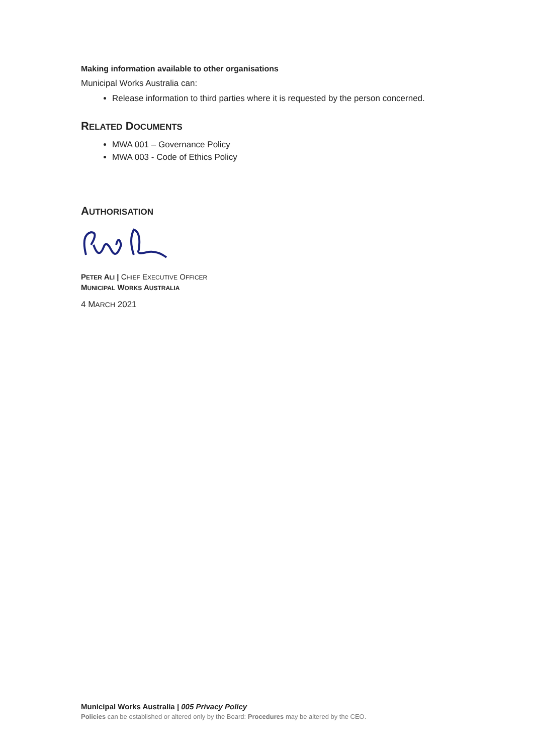Making information available to other organisations
Municipal Works Australia can:
Release information to third parties where it is requested by the person concerned.
RELATED DOCUMENTS
MWA 001 – Governance Policy
MWA 003 - Code of Ethics Policy
AUTHORISATION
PETER ALI | CHIEF EXECUTIVE OFFICER
MUNICIPAL WORKS AUSTRALIA
4 MARCH 2021
Municipal Works Australia | 005 Privacy Policy
Policies can be established or altered only by the Board: Procedures may be altered by the CEO.